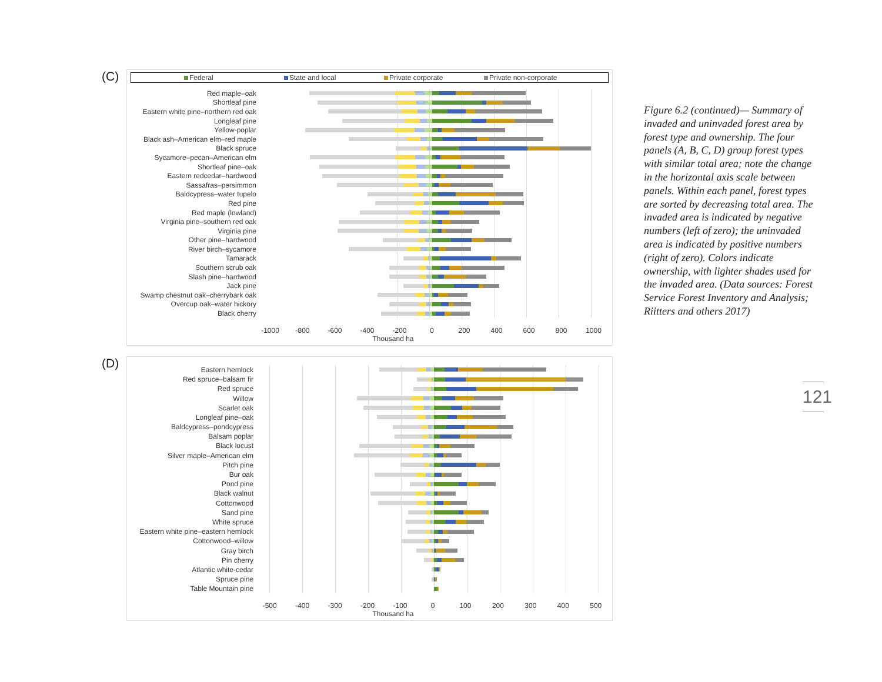(C)
Federal State and local Private corporate Private non-corporate
Red maple–oak
Shortleaf pine
Eastern white pine–northern red oak
Longleaf pine
Yellow-poplar
Black ash–American elm–red maple
Black spruce
Sycamore–pecan–American elm
Shortleaf pine–oak
Eastern redcedar–hardwood
Sassafras–persimmon
Baldcypress–water tupelo
Red pine
Red maple (lowland)
Virginia pine–southern red oak
Virginia pine
Other pine–hardwood
River birch–sycamore
Tamarack
Southern scrub oak
Slash pine–hardwood
Jack pine
Swamp chestnut oak–cherrybark oak
Overcup oak–water hickory
Black cherry
-1000 -800 -600 -400 -200 0 200 400 600 800 1000
Thousand ha
(D)
Eastern hemlock
Red spruce–balsam fir
Red spruce
Willow
Scarlet oak
Longleaf pine–oak
Baldcypress–pondcypress
Balsam poplar
Black locust
Silver maple–American elm
Pitch pine
Bur oak
Pond pine
Black walnut
Cottonwood
Sand pine
White spruce
Eastern white pine–eastern hemlock
Cottonwood–willow
Gray birch
Pin cherry
Atlantic white-cedar
Spruce pine
Table Mountain pine
-500 -400 -300 -200 -100 0 100 200 300 400 500
Thousand ha
Figure 6.2 (continued)— Summary of invaded and uninvaded forest area by forest type and ownership. The four panels (A, B, C, D) group forest types with similar total area; note the change in the horizontal axis scale between panels. Within each panel, forest types are sorted by decreasing total area. The invaded area is indicated by negative numbers (left of zero); the uninvaded area is indicated by positive numbers (right of zero). Colors indicate ownership, with lighter shades used for the invaded area. (Data sources: Forest Service Forest Inventory and Analysis; Riitters and others 2017)
121